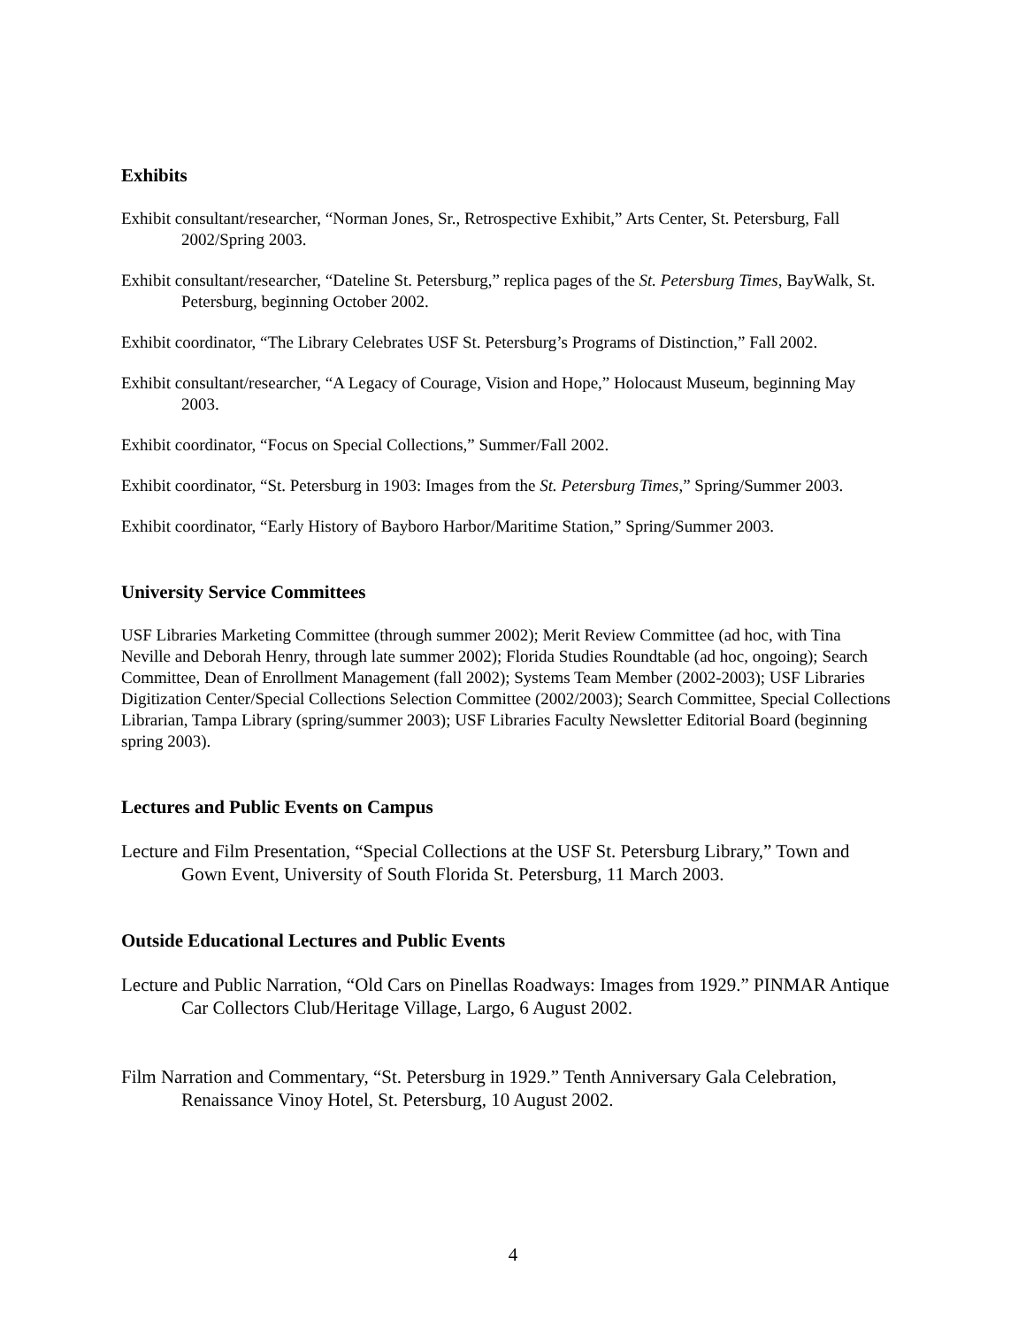Exhibits
Exhibit consultant/researcher, “Norman Jones, Sr., Retrospective Exhibit,” Arts Center, St. Petersburg, Fall 2002/Spring 2003.
Exhibit consultant/researcher, “Dateline St. Petersburg,” replica pages of the St. Petersburg Times, BayWalk, St. Petersburg, beginning October 2002.
Exhibit coordinator, “The Library Celebrates USF St. Petersburg’s Programs of Distinction,” Fall 2002.
Exhibit consultant/researcher, “A Legacy of Courage, Vision and Hope,” Holocaust Museum, beginning May 2003.
Exhibit coordinator, “Focus on Special Collections,” Summer/Fall 2002.
Exhibit coordinator, “St. Petersburg in 1903: Images from the St. Petersburg Times,” Spring/Summer 2003.
Exhibit coordinator, “Early History of Bayboro Harbor/Maritime Station,” Spring/Summer 2003.
University Service Committees
USF Libraries Marketing Committee (through summer 2002); Merit Review Committee (ad hoc, with Tina Neville and Deborah Henry, through late summer 2002); Florida Studies Roundtable (ad hoc, ongoing); Search Committee, Dean of Enrollment Management (fall 2002); Systems Team Member (2002-2003); USF Libraries Digitization Center/Special Collections Selection Committee (2002/2003); Search Committee, Special Collections Librarian, Tampa Library (spring/summer 2003); USF Libraries Faculty Newsletter Editorial Board (beginning spring 2003).
Lectures and Public Events on Campus
Lecture and Film Presentation, “Special Collections at the USF St. Petersburg Library,” Town and Gown Event, University of South Florida St. Petersburg, 11 March 2003.
Outside Educational Lectures and Public Events
Lecture and Public Narration, “Old Cars on Pinellas Roadways: Images from 1929.” PINMAR Antique Car Collectors Club/Heritage Village, Largo, 6 August 2002.
Film Narration and Commentary, “St. Petersburg in 1929.” Tenth Anniversary Gala Celebration, Renaissance Vinoy Hotel, St. Petersburg, 10 August 2002.
4